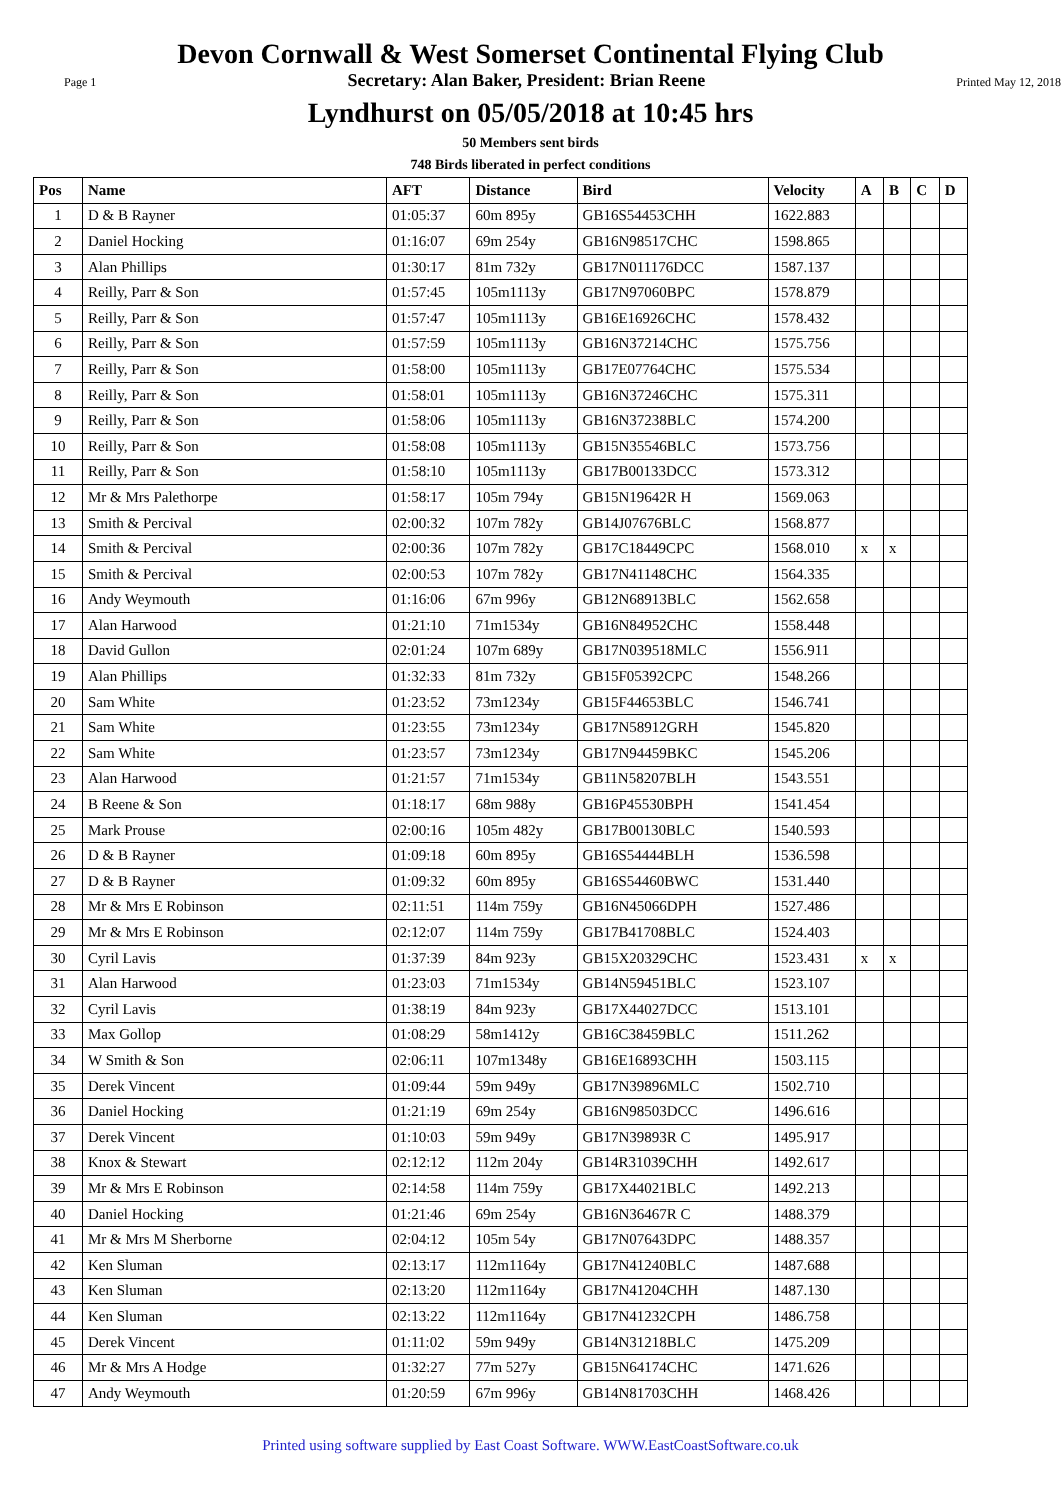Devon Cornwall & West Somerset Continental Flying Club
Page 1 Secretary: Alan Baker, President: Brian Reene Printed May 12, 2018
Lyndhurst on 05/05/2018 at 10:45 hrs
50 Members sent birds
748 Birds liberated in perfect conditions
| Pos | Name | AFT | Distance | Bird | Velocity | A | B | C | D |
| --- | --- | --- | --- | --- | --- | --- | --- | --- | --- |
| 1 | D & B Rayner | 01:05:37 | 60m 895y | GB16S54453CHH | 1622.883 | | | | |
| 2 | Daniel Hocking | 01:16:07 | 69m 254y | GB16N98517CHC | 1598.865 | | | | |
| 3 | Alan Phillips | 01:30:17 | 81m 732y | GB17N011176DCC | 1587.137 | | | | |
| 4 | Reilly, Parr & Son | 01:57:45 | 105m1113y | GB17N97060BPC | 1578.879 | | | | |
| 5 | Reilly, Parr & Son | 01:57:47 | 105m1113y | GB16E16926CHC | 1578.432 | | | | |
| 6 | Reilly, Parr & Son | 01:57:59 | 105m1113y | GB16N37214CHC | 1575.756 | | | | |
| 7 | Reilly, Parr & Son | 01:58:00 | 105m1113y | GB17E07764CHC | 1575.534 | | | | |
| 8 | Reilly, Parr & Son | 01:58:01 | 105m1113y | GB16N37246CHC | 1575.311 | | | | |
| 9 | Reilly, Parr & Son | 01:58:06 | 105m1113y | GB16N37238BLC | 1574.200 | | | | |
| 10 | Reilly, Parr & Son | 01:58:08 | 105m1113y | GB15N35546BLC | 1573.756 | | | | |
| 11 | Reilly, Parr & Son | 01:58:10 | 105m1113y | GB17B00133DCC | 1573.312 | | | | |
| 12 | Mr & Mrs Palethorpe | 01:58:17 | 105m 794y | GB15N19642R H | 1569.063 | | | | |
| 13 | Smith & Percival | 02:00:32 | 107m 782y | GB14J07676BLC | 1568.877 | | | | |
| 14 | Smith & Percival | 02:00:36 | 107m 782y | GB17C18449CPC | 1568.010 | x | x | | |
| 15 | Smith & Percival | 02:00:53 | 107m 782y | GB17N41148CHC | 1564.335 | | | | |
| 16 | Andy Weymouth | 01:16:06 | 67m 996y | GB12N68913BLC | 1562.658 | | | | |
| 17 | Alan Harwood | 01:21:10 | 71m1534y | GB16N84952CHC | 1558.448 | | | | |
| 18 | David Gullon | 02:01:24 | 107m 689y | GB17N039518MLC | 1556.911 | | | | |
| 19 | Alan Phillips | 01:32:33 | 81m 732y | GB15F05392CPC | 1548.266 | | | | |
| 20 | Sam White | 01:23:52 | 73m1234y | GB15F44653BLC | 1546.741 | | | | |
| 21 | Sam White | 01:23:55 | 73m1234y | GB17N58912GRH | 1545.820 | | | | |
| 22 | Sam White | 01:23:57 | 73m1234y | GB17N94459BKC | 1545.206 | | | | |
| 23 | Alan Harwood | 01:21:57 | 71m1534y | GB11N58207BLH | 1543.551 | | | | |
| 24 | B Reene & Son | 01:18:17 | 68m 988y | GB16P45530BPH | 1541.454 | | | | |
| 25 | Mark Prouse | 02:00:16 | 105m 482y | GB17B00130BLC | 1540.593 | | | | |
| 26 | D & B Rayner | 01:09:18 | 60m 895y | GB16S54444BLH | 1536.598 | | | | |
| 27 | D & B Rayner | 01:09:32 | 60m 895y | GB16S54460BWC | 1531.440 | | | | |
| 28 | Mr & Mrs E Robinson | 02:11:51 | 114m 759y | GB16N45066DPH | 1527.486 | | | | |
| 29 | Mr & Mrs E Robinson | 02:12:07 | 114m 759y | GB17B41708BLC | 1524.403 | | | | |
| 30 | Cyril Lavis | 01:37:39 | 84m 923y | GB15X20329CHC | 1523.431 | x | x | | |
| 31 | Alan Harwood | 01:23:03 | 71m1534y | GB14N59451BLC | 1523.107 | | | | |
| 32 | Cyril Lavis | 01:38:19 | 84m 923y | GB17X44027DCC | 1513.101 | | | | |
| 33 | Max Gollop | 01:08:29 | 58m1412y | GB16C38459BLC | 1511.262 | | | | |
| 34 | W Smith & Son | 02:06:11 | 107m1348y | GB16E16893CHH | 1503.115 | | | | |
| 35 | Derek Vincent | 01:09:44 | 59m 949y | GB17N39896MLC | 1502.710 | | | | |
| 36 | Daniel Hocking | 01:21:19 | 69m 254y | GB16N98503DCC | 1496.616 | | | | |
| 37 | Derek Vincent | 01:10:03 | 59m 949y | GB17N39893R C | 1495.917 | | | | |
| 38 | Knox & Stewart | 02:12:12 | 112m 204y | GB14R31039CHH | 1492.617 | | | | |
| 39 | Mr & Mrs E Robinson | 02:14:58 | 114m 759y | GB17X44021BLC | 1492.213 | | | | |
| 40 | Daniel Hocking | 01:21:46 | 69m 254y | GB16N36467R C | 1488.379 | | | | |
| 41 | Mr & Mrs M Sherborne | 02:04:12 | 105m 54y | GB17N07643DPC | 1488.357 | | | | |
| 42 | Ken Sluman | 02:13:17 | 112m1164y | GB17N41240BLC | 1487.688 | | | | |
| 43 | Ken Sluman | 02:13:20 | 112m1164y | GB17N41204CHH | 1487.130 | | | | |
| 44 | Ken Sluman | 02:13:22 | 112m1164y | GB17N41232CPH | 1486.758 | | | | |
| 45 | Derek Vincent | 01:11:02 | 59m 949y | GB14N31218BLC | 1475.209 | | | | |
| 46 | Mr & Mrs A Hodge | 01:32:27 | 77m 527y | GB15N64174CHC | 1471.626 | | | | |
| 47 | Andy Weymouth | 01:20:59 | 67m 996y | GB14N81703CHH | 1468.426 | | | | |
Printed using software supplied by East Coast Software. WWW.EastCoastSoftware.co.uk